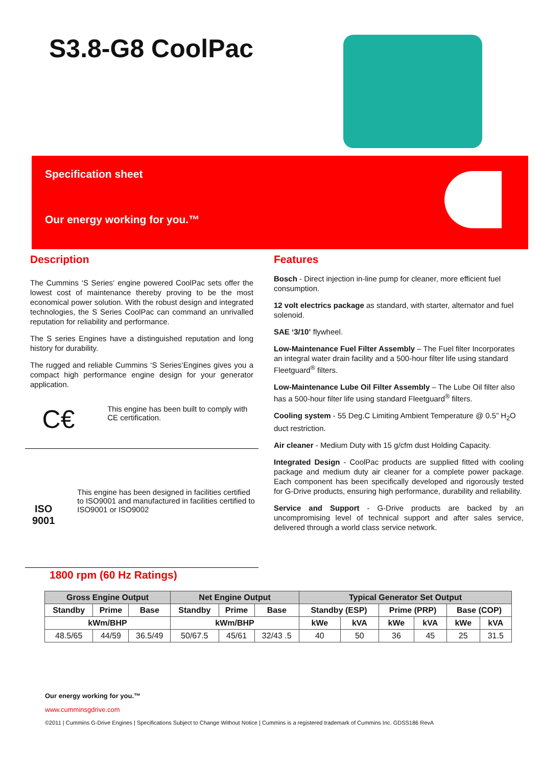S3.8-G8 CoolPac
Specification sheet
Our energy working for you.™
Description
The Cummins ‘S Series‘ engine powered CoolPac sets offer the lowest cost of maintenance thereby proving to be the most economical power solution. With the robust design and integrated technologies, the S Series CoolPac can command an unrivalled reputation for reliability and performance.
The S series Engines have a distinguished reputation and long history for durability.
The rugged and reliable Cummins ‘S Series‘Engines gives you a compact high performance engine design for your generator application.
C€
This engine has been built to comply with CE certification.
ISO 9001
This engine has been designed in facilities certified to ISO9001 and manufactured in facilities certified to ISO9001 or ISO9002
Features
Bosch - Direct injection in-line pump for cleaner, more efficient fuel consumption.
12 volt electrics package as standard, with starter, alternator and fuel solenoid.
SAE ‘3/10’ flywheel.
Low-Maintenance Fuel Filter Assembly – The Fuel filter Incorporates an integral water drain facility and a 500-hour filter life using standard Fleetguard<sup>®</sup> filters.
Low-Maintenance Lube Oil Filter Assembly – The Lube Oil filter also has a 500-hour filter life using standard Fleetguard<sup>®</sup> filters.
Cooling system - 55 Deg.C Limiting Ambient Temperature @ 0.5” H<sub>2</sub>O duct restriction.
Air cleaner - Medium Duty with 15 g/cfm dust Holding Capacity.
Integrated Design - CoolPac products are supplied fitted with cooling package and medium duty air cleaner for a complete power package. Each component has been specifically developed and rigorously tested for G-Drive products, ensuring high performance, durability and reliability.
Service and Support - G-Drive products are backed by an uncompromising level of technical support and after sales service, delivered through a world class service network.
1800 rpm (60 Hz Ratings)
| Gross Engine Output | | | Net Engine Output | | | Typical Generator Set Output | | | | | |
| --- | --- | --- | --- | --- | --- | --- | --- | --- | --- | --- | --- |
| Standby | Prime | Base | Standby | Prime | Base | Standby (ESP) | | Prime (PRP) | | Base (COP) | |
| kWm/BHP | | | kWm/BHP | | | kWe | kVA | kWe | kVA | kWe | kVA |
| 48.5/65 | 44/59 | 36.5/49 | 50/67.5 | 45/61 | 32/43 .5 | 40 | 50 | 36 | 45 | 25 | 31.5 |
Our energy working for you.™
www.cumminsgdrive.com
©2011 | Cummins G-Drive Engines | Specifications Subject to Change Without Notice | Cummins is a registered trademark of Cummins Inc. GDSS186 RevA